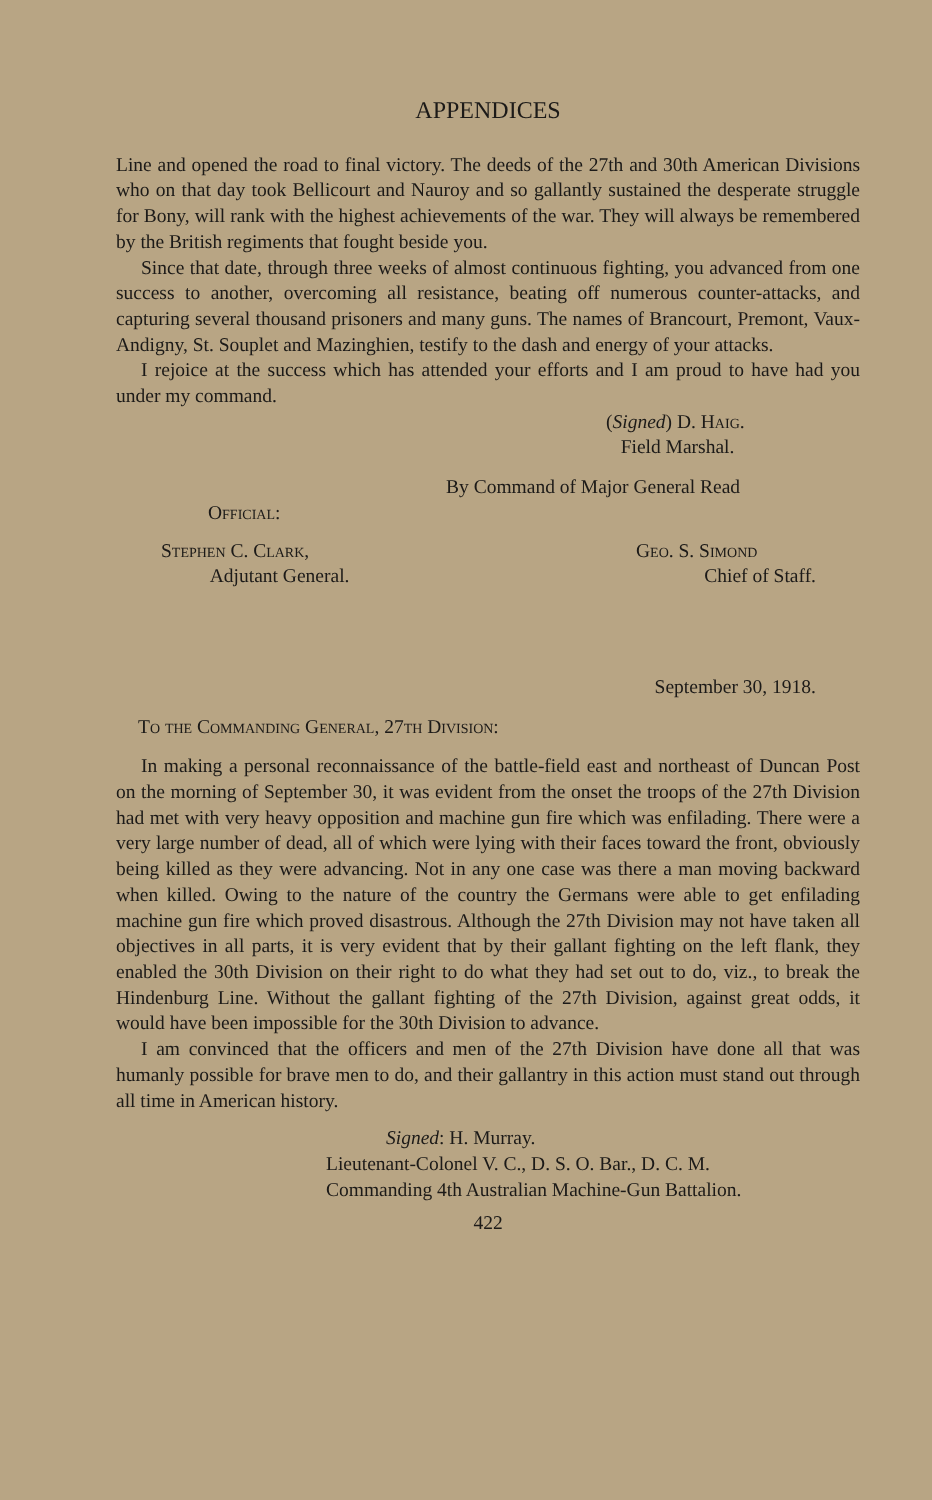APPENDICES
Line and opened the road to final victory. The deeds of the 27th and 30th American Divisions who on that day took Bellicourt and Nauroy and so gallantly sustained the desperate struggle for Bony, will rank with the highest achievements of the war. They will always be remembered by the British regiments that fought beside you.
Since that date, through three weeks of almost continuous fighting, you advanced from one success to another, overcoming all resistance, beating off numerous counter-attacks, and capturing several thousand prisoners and many guns. The names of Brancourt, Premont, Vaux-Andigny, St. Souplet and Mazinghien, testify to the dash and energy of your attacks.
I rejoice at the success which has attended your efforts and I am proud to have had you under my command.
(Signed) D. Haig.
Field Marshal.
By Command of Major General Read
Official:
Stephen C. Clark,
Adjutant General.
Geo. S. Simond
Chief of Staff.
September 30, 1918.
To the Commanding General, 27th Division:
In making a personal reconnaissance of the battle-field east and northeast of Duncan Post on the morning of September 30, it was evident from the onset the troops of the 27th Division had met with very heavy opposition and machine gun fire which was enfilading. There were a very large number of dead, all of which were lying with their faces toward the front, obviously being killed as they were advancing. Not in any one case was there a man moving backward when killed. Owing to the nature of the country the Germans were able to get enfilading machine gun fire which proved disastrous. Although the 27th Division may not have taken all objectives in all parts, it is very evident that by their gallant fighting on the left flank, they enabled the 30th Division on their right to do what they had set out to do, viz., to break the Hindenburg Line. Without the gallant fighting of the 27th Division, against great odds, it would have been impossible for the 30th Division to advance.
I am convinced that the officers and men of the 27th Division have done all that was humanly possible for brave men to do, and their gallantry in this action must stand out through all time in American history.
Signed: H. Murray.
Lieutenant-Colonel V. C., D. S. O. Bar., D. C. M.
Commanding 4th Australian Machine-Gun Battalion.
422